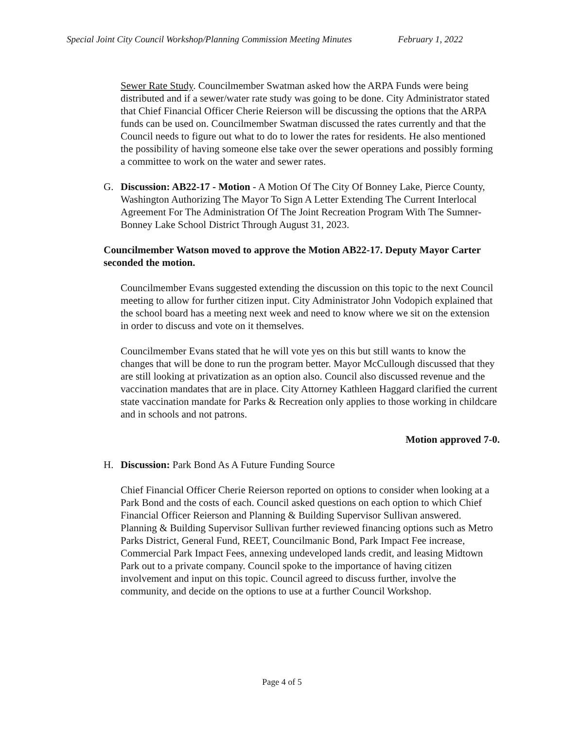Special Joint City Council Workshop/Planning Commission Meeting Minutes February 1, 2022
Sewer Rate Study. Councilmember Swatman asked how the ARPA Funds were being distributed and if a sewer/water rate study was going to be done. City Administrator stated that Chief Financial Officer Cherie Reierson will be discussing the options that the ARPA funds can be used on. Councilmember Swatman discussed the rates currently and that the Council needs to figure out what to do to lower the rates for residents. He also mentioned the possibility of having someone else take over the sewer operations and possibly forming a committee to work on the water and sewer rates.
G. Discussion: AB22-17 - Motion - A Motion Of The City Of Bonney Lake, Pierce County, Washington Authorizing The Mayor To Sign A Letter Extending The Current Interlocal Agreement For The Administration Of The Joint Recreation Program With The Sumner-Bonney Lake School District Through August 31, 2023.
Councilmember Watson moved to approve the Motion AB22-17. Deputy Mayor Carter seconded the motion.
Councilmember Evans suggested extending the discussion on this topic to the next Council meeting to allow for further citizen input. City Administrator John Vodopich explained that the school board has a meeting next week and need to know where we sit on the extension in order to discuss and vote on it themselves.
Councilmember Evans stated that he will vote yes on this but still wants to know the changes that will be done to run the program better. Mayor McCullough discussed that they are still looking at privatization as an option also. Council also discussed revenue and the vaccination mandates that are in place. City Attorney Kathleen Haggard clarified the current state vaccination mandate for Parks & Recreation only applies to those working in childcare and in schools and not patrons.
Motion approved 7-0.
H. Discussion: Park Bond As A Future Funding Source
Chief Financial Officer Cherie Reierson reported on options to consider when looking at a Park Bond and the costs of each. Council asked questions on each option to which Chief Financial Officer Reierson and Planning & Building Supervisor Sullivan answered. Planning & Building Supervisor Sullivan further reviewed financing options such as Metro Parks District, General Fund, REET, Councilmanic Bond, Park Impact Fee increase, Commercial Park Impact Fees, annexing undeveloped lands credit, and leasing Midtown Park out to a private company. Council spoke to the importance of having citizen involvement and input on this topic. Council agreed to discuss further, involve the community, and decide on the options to use at a further Council Workshop.
Page 4 of 5